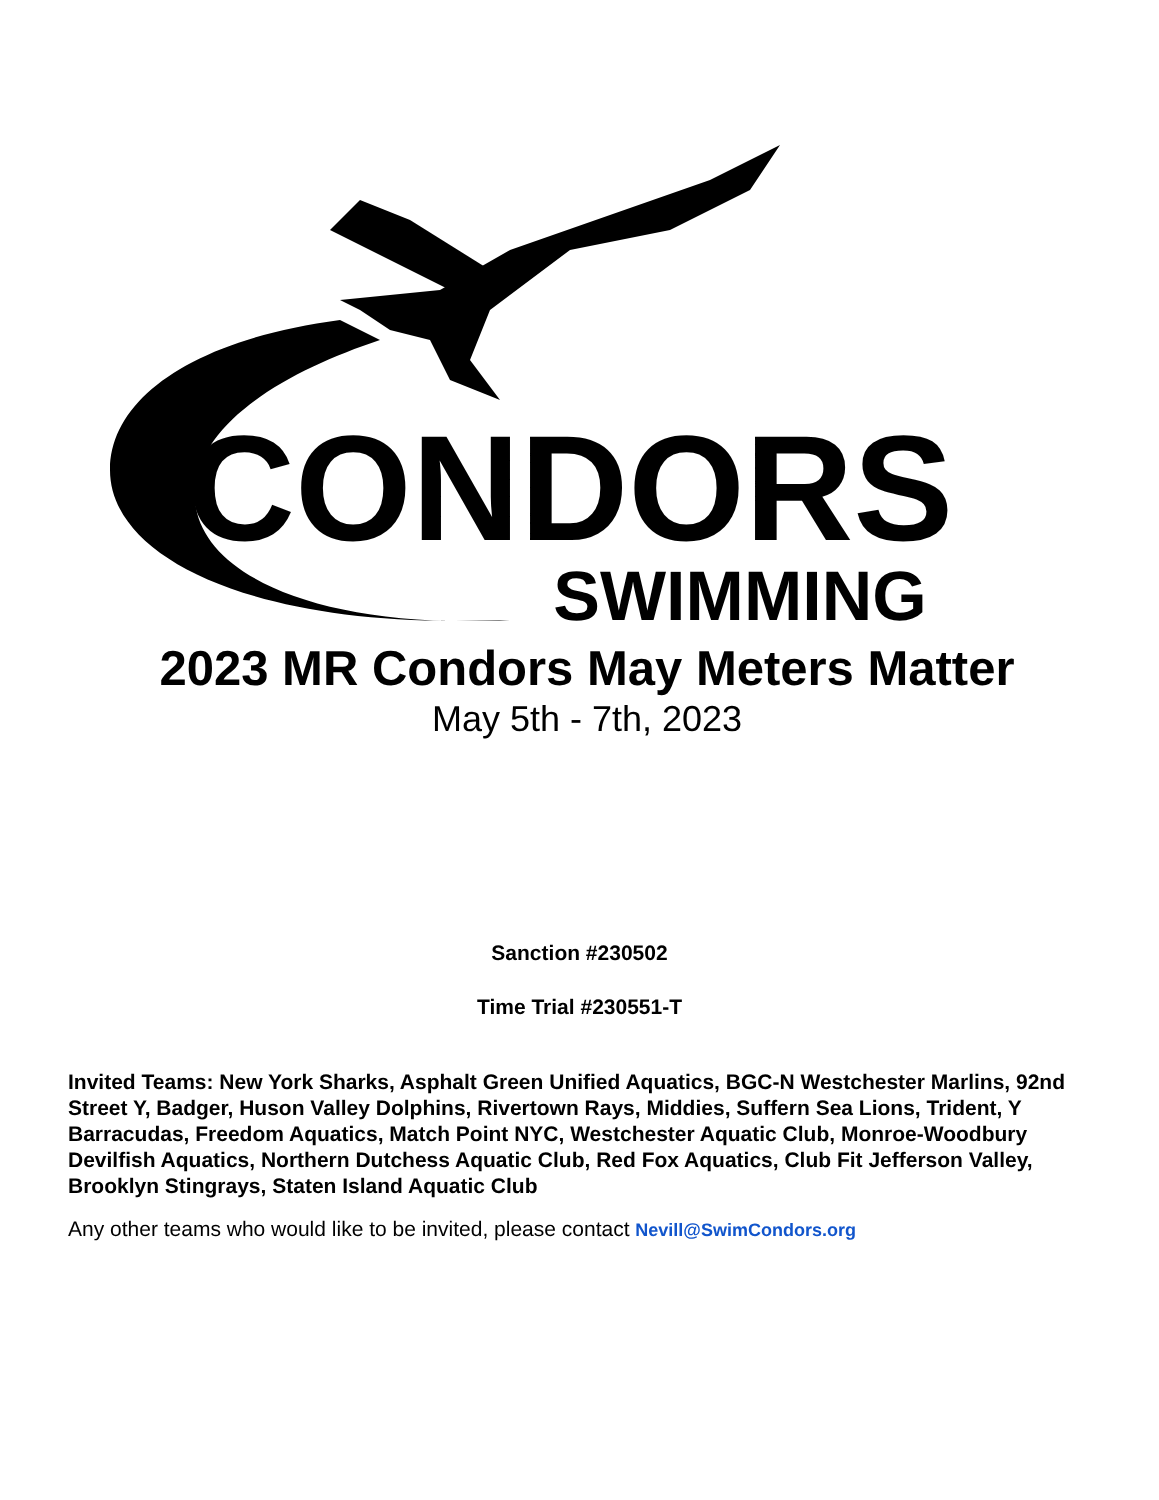CONDORS
SWIMMING
2023 MR Condors May Meters Matter
May 5th - 7th, 2023
Sanction #230502
Time Trial #230551-T
Invited Teams: New York Sharks, Asphalt Green Unified Aquatics, BGC-N Westchester Marlins, 92nd Street Y, Badger, Huson Valley Dolphins, Rivertown Rays, Middies, Suffern Sea Lions, Trident, Y Barracudas, Freedom Aquatics, Match Point NYC, Westchester Aquatic Club, Monroe-Woodbury Devilfish Aquatics, Northern Dutchess Aquatic Club, Red Fox Aquatics, Club Fit Jefferson Valley, Brooklyn Stingrays, Staten Island Aquatic Club
Any other teams who would like to be invited, please contact Nevill@SwimCondors.org